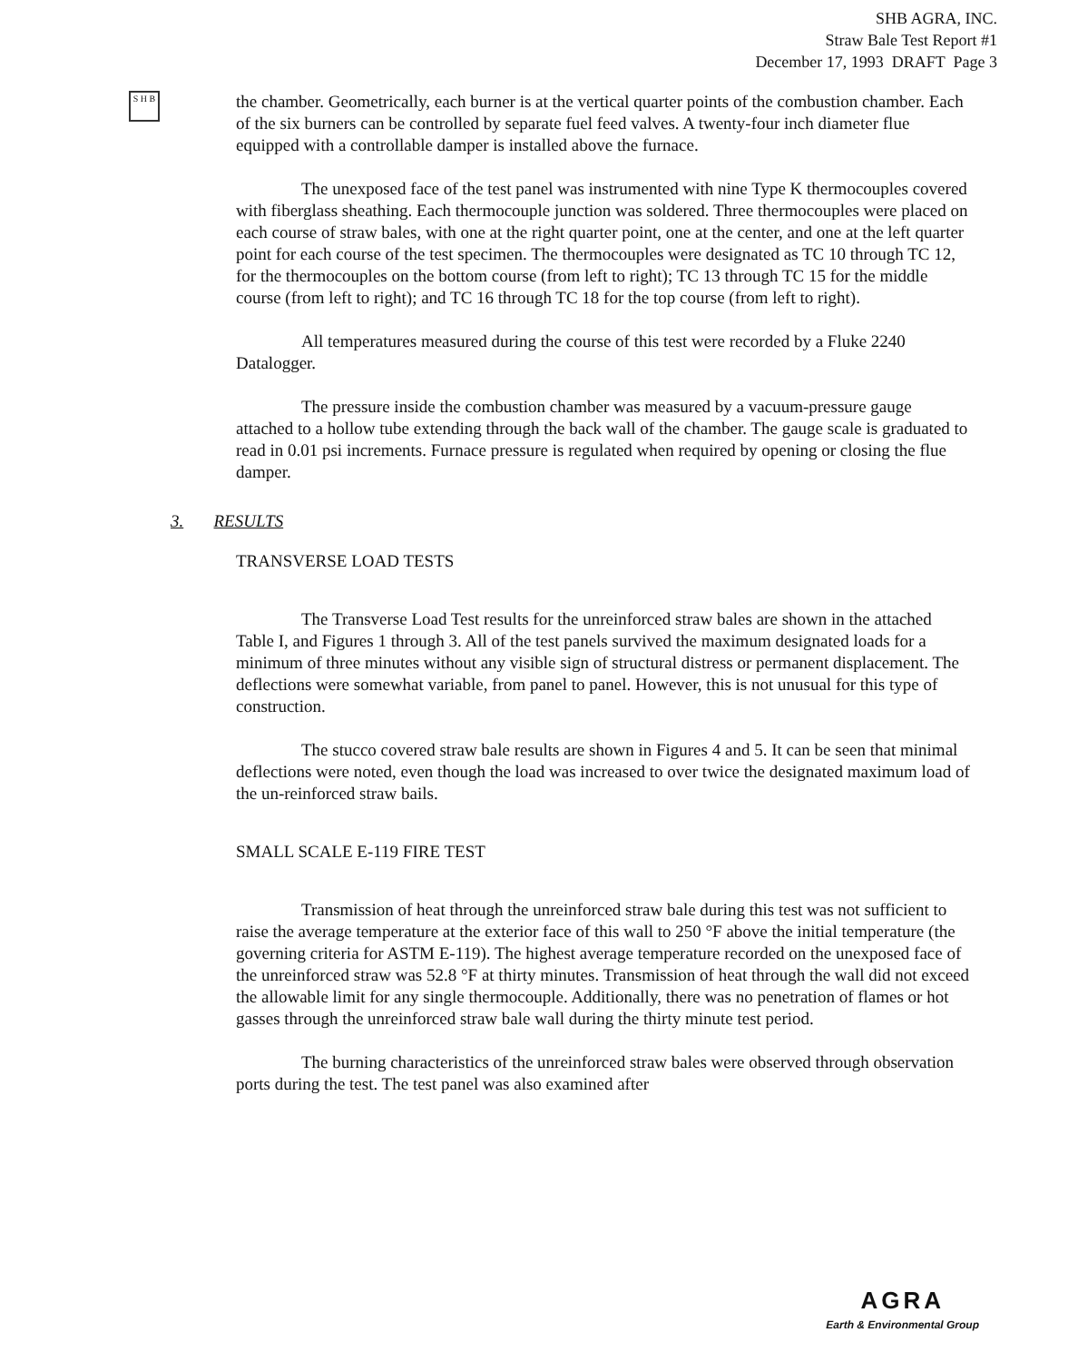SHB AGRA, INC.
Straw Bale Test Report #1
December 17, 1993 DRAFT Page 3
S H B
the chamber. Geometrically, each burner is at the vertical quarter points of the combustion chamber. Each of the six burners can be controlled by separate fuel feed valves. A twenty-four inch diameter flue equipped with a controllable damper is installed above the furnace.
The unexposed face of the test panel was instrumented with nine Type K thermocouples covered with fiberglass sheathing. Each thermocouple junction was soldered. Three thermocouples were placed on each course of straw bales, with one at the right quarter point, one at the center, and one at the left quarter point for each course of the test specimen. The thermocouples were designated as TC 10 through TC 12, for the thermocouples on the bottom course (from left to right); TC 13 through TC 15 for the middle course (from left to right); and TC 16 through TC 18 for the top course (from left to right).
All temperatures measured during the course of this test were recorded by a Fluke 2240 Datalogger.
The pressure inside the combustion chamber was measured by a vacuum-pressure gauge attached to a hollow tube extending through the back wall of the chamber. The gauge scale is graduated to read in 0.01 psi increments. Furnace pressure is regulated when required by opening or closing the flue damper.
3. RESULTS
TRANSVERSE LOAD TESTS
The Transverse Load Test results for the unreinforced straw bales are shown in the attached Table I, and Figures 1 through 3. All of the test panels survived the maximum designated loads for a minimum of three minutes without any visible sign of structural distress or permanent displacement. The deflections were somewhat variable, from panel to panel. However, this is not unusual for this type of construction.
The stucco covered straw bale results are shown in Figures 4 and 5. It can be seen that minimal deflections were noted, even though the load was increased to over twice the designated maximum load of the un-reinforced straw bails.
SMALL SCALE E-119 FIRE TEST
Transmission of heat through the unreinforced straw bale during this test was not sufficient to raise the average temperature at the exterior face of this wall to 250 °F above the initial temperature (the governing criteria for ASTM E-119). The highest average temperature recorded on the unexposed face of the unreinforced straw was 52.8 °F at thirty minutes. Transmission of heat through the wall did not exceed the allowable limit for any single thermocouple. Additionally, there was no penetration of flames or hot gasses through the unreinforced straw bale wall during the thirty minute test period.
The burning characteristics of the unreinforced straw bales were observed through observation ports during the test. The test panel was also examined after
AGRA
Earth & Environmental Group